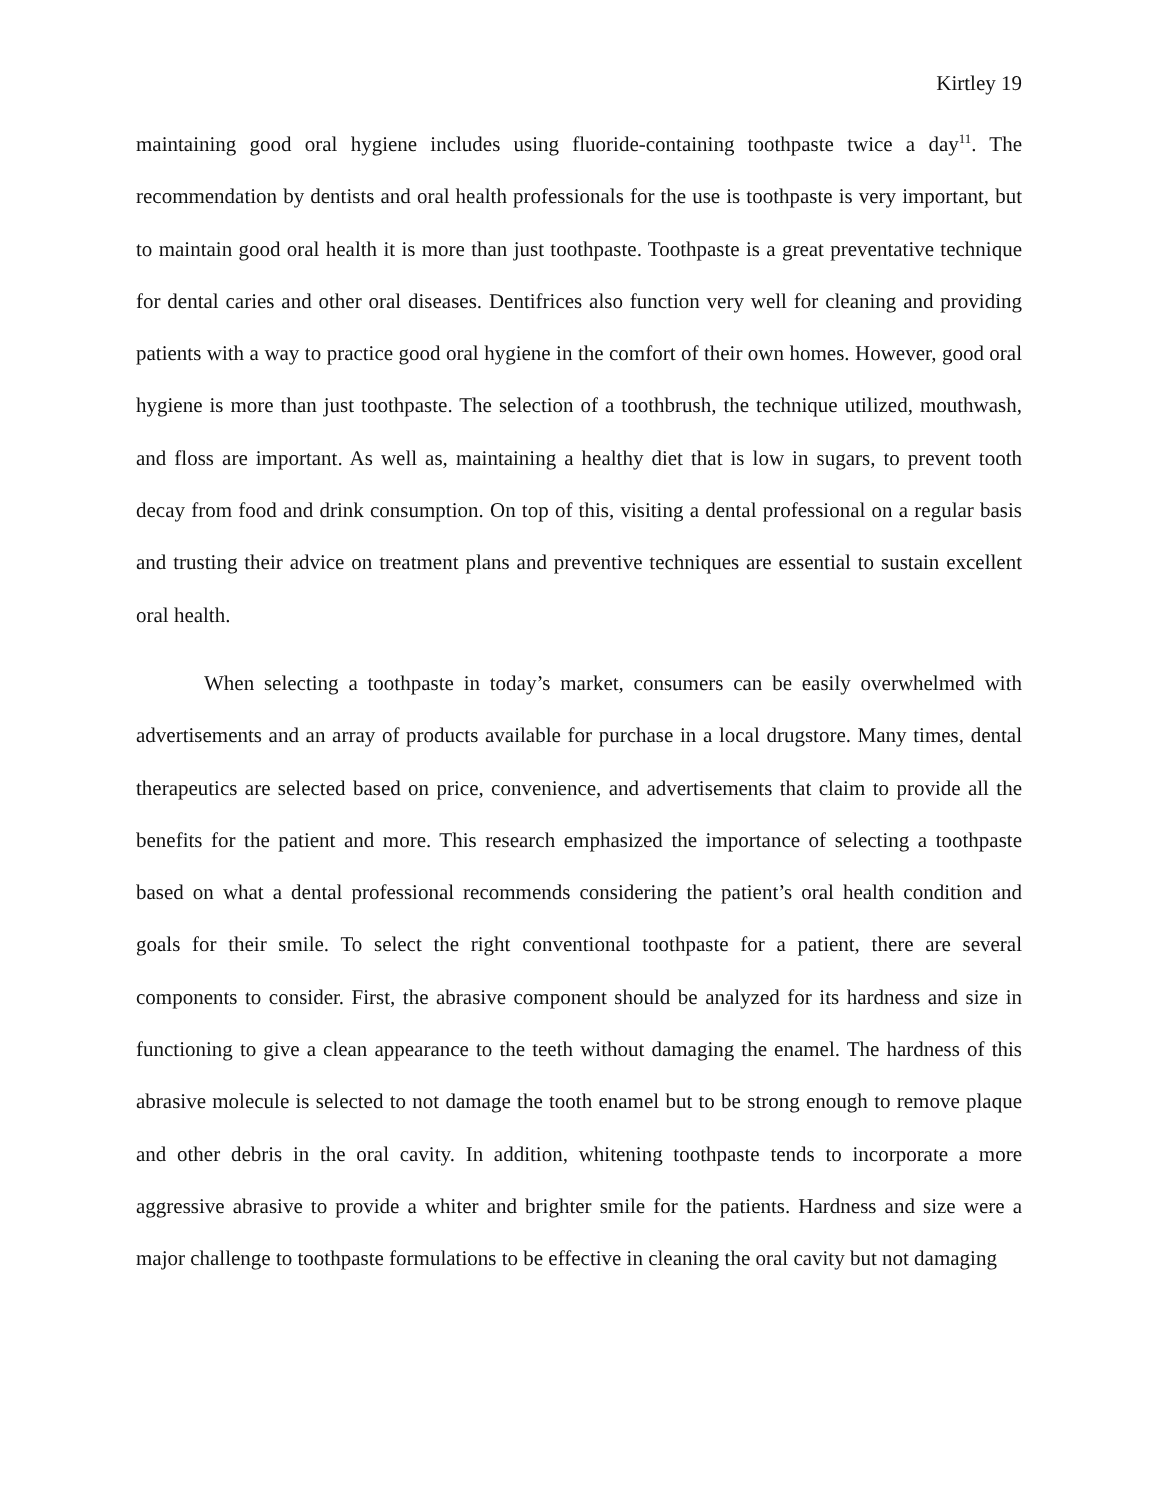Kirtley 19
maintaining good oral hygiene includes using fluoride-containing toothpaste twice a day<sup>11</sup>. The recommendation by dentists and oral health professionals for the use is toothpaste is very important, but to maintain good oral health it is more than just toothpaste. Toothpaste is a great preventative technique for dental caries and other oral diseases. Dentifrices also function very well for cleaning and providing patients with a way to practice good oral hygiene in the comfort of their own homes. However, good oral hygiene is more than just toothpaste. The selection of a toothbrush, the technique utilized, mouthwash, and floss are important. As well as, maintaining a healthy diet that is low in sugars, to prevent tooth decay from food and drink consumption. On top of this, visiting a dental professional on a regular basis and trusting their advice on treatment plans and preventive techniques are essential to sustain excellent oral health.
When selecting a toothpaste in today’s market, consumers can be easily overwhelmed with advertisements and an array of products available for purchase in a local drugstore. Many times, dental therapeutics are selected based on price, convenience, and advertisements that claim to provide all the benefits for the patient and more. This research emphasized the importance of selecting a toothpaste based on what a dental professional recommends considering the patient’s oral health condition and goals for their smile. To select the right conventional toothpaste for a patient, there are several components to consider. First, the abrasive component should be analyzed for its hardness and size in functioning to give a clean appearance to the teeth without damaging the enamel. The hardness of this abrasive molecule is selected to not damage the tooth enamel but to be strong enough to remove plaque and other debris in the oral cavity. In addition, whitening toothpaste tends to incorporate a more aggressive abrasive to provide a whiter and brighter smile for the patients. Hardness and size were a major challenge to toothpaste formulations to be effective in cleaning the oral cavity but not damaging